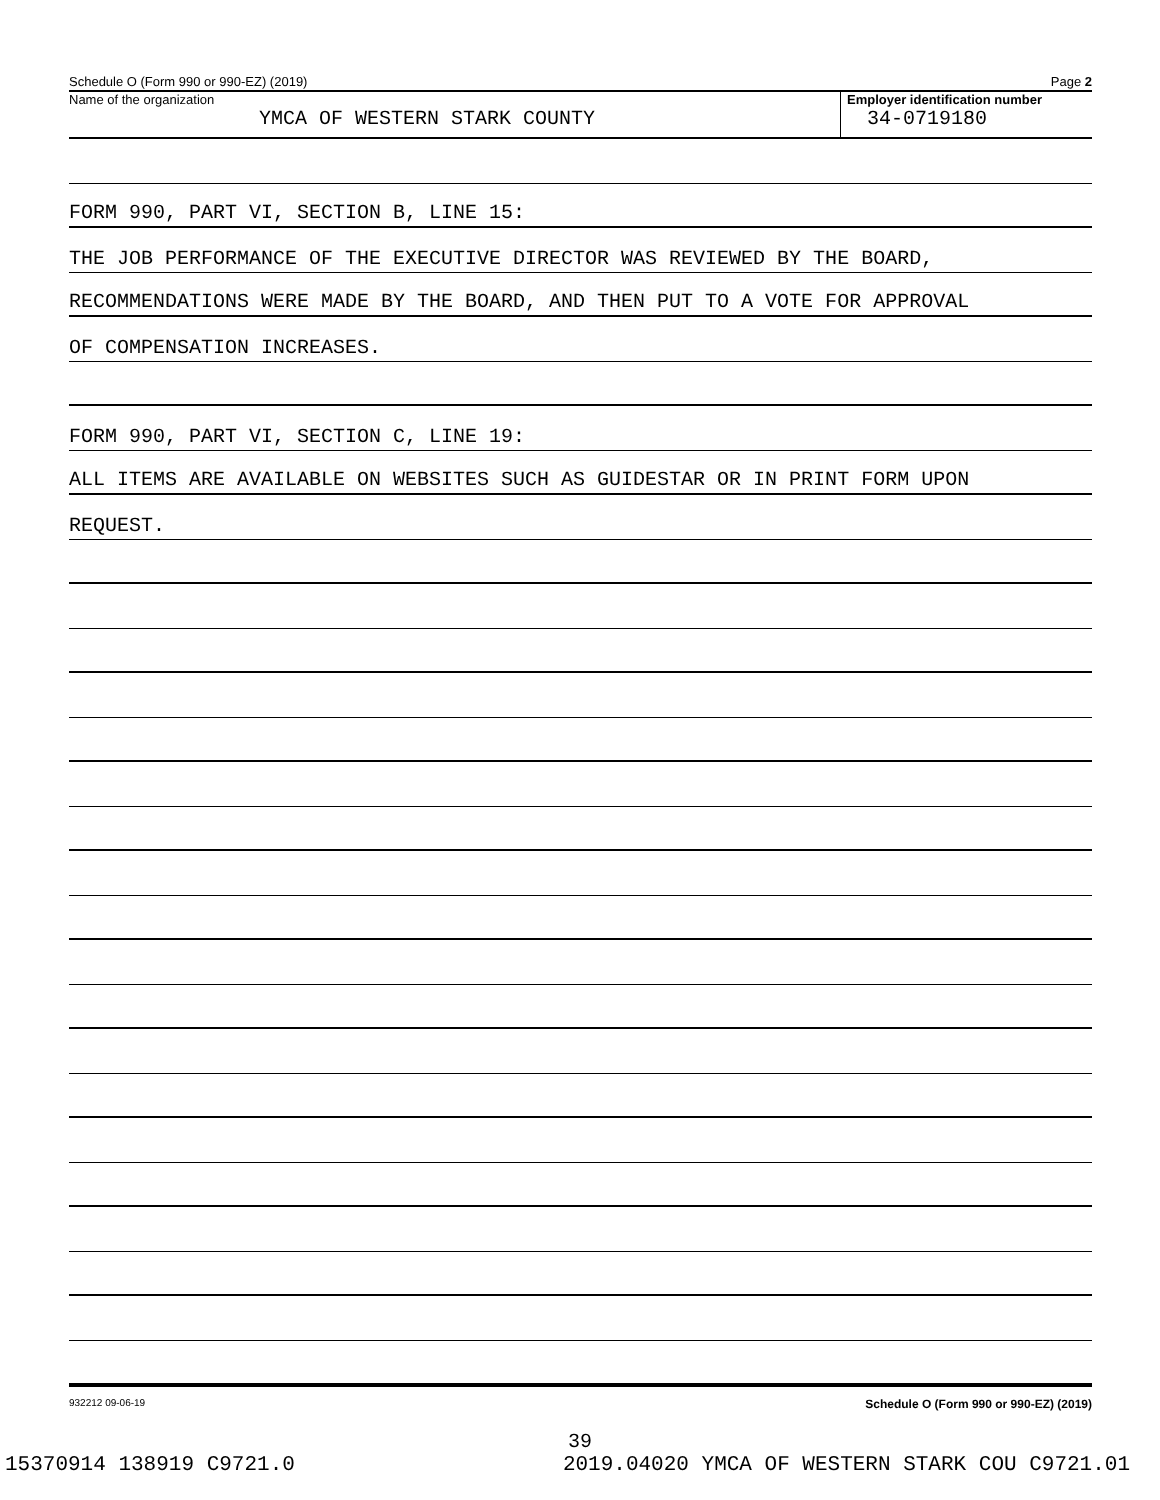Schedule O (Form 990 or 990-EZ) (2019) Page 2
Name of the organization
YMCA OF WESTERN STARK COUNTY
Employer identification number
34-0719180
FORM 990, PART VI, SECTION B, LINE 15:
THE JOB PERFORMANCE OF THE EXECUTIVE DIRECTOR WAS REVIEWED BY THE BOARD,
RECOMMENDATIONS WERE MADE BY THE BOARD, AND THEN PUT TO A VOTE FOR APPROVAL
OF COMPENSATION INCREASES.
FORM 990, PART VI, SECTION C, LINE 19:
ALL ITEMS ARE AVAILABLE ON WEBSITES SUCH AS GUIDESTAR OR IN PRINT FORM UPON
REQUEST.
932212 09-06-19 Schedule O (Form 990 or 990-EZ) (2019)
39
15370914 138919 C9721.0 2019.04020 YMCA OF WESTERN STARK COU C9721.01